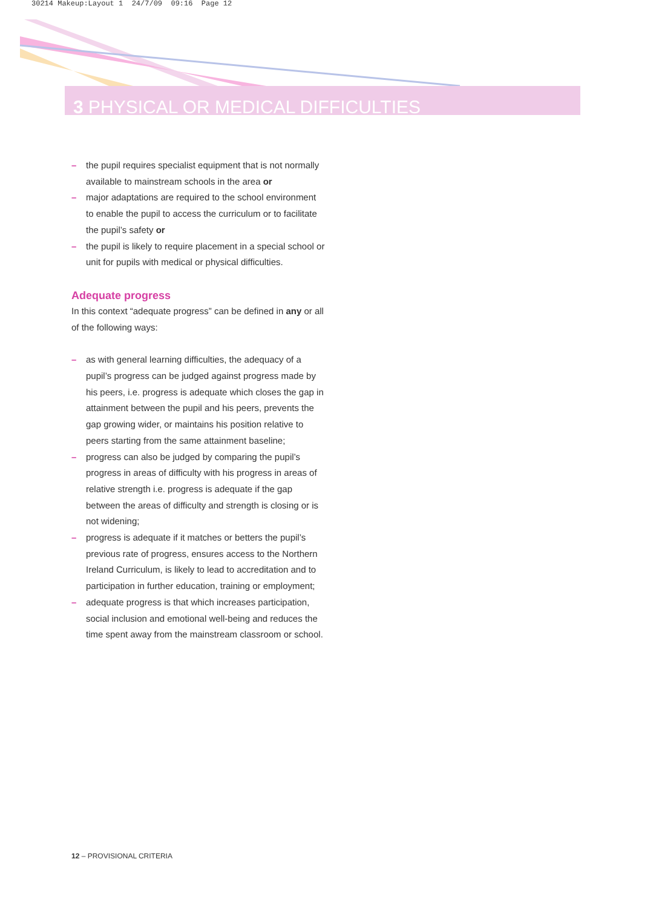30214 Makeup:Layout 1 24/7/09 09:16 Page 12
3 PHYSICAL OR MEDICAL DIFFICULTIES
– the pupil requires specialist equipment that is not normally available to mainstream schools in the area or
– major adaptations are required to the school environment to enable the pupil to access the curriculum or to facilitate the pupil’s safety or
– the pupil is likely to require placement in a special school or unit for pupils with medical or physical difficulties.
Adequate progress
In this context “adequate progress” can be defined in any or all of the following ways:
– as with general learning difficulties, the adequacy of a pupil’s progress can be judged against progress made by his peers, i.e. progress is adequate which closes the gap in attainment between the pupil and his peers, prevents the gap growing wider, or maintains his position relative to peers starting from the same attainment baseline;
– progress can also be judged by comparing the pupil’s progress in areas of difficulty with his progress in areas of relative strength i.e. progress is adequate if the gap between the areas of difficulty and strength is closing or is not widening;
– progress is adequate if it matches or betters the pupil’s previous rate of progress, ensures access to the Northern Ireland Curriculum, is likely to lead to accreditation and to participation in further education, training or employment;
– adequate progress is that which increases participation, social inclusion and emotional well-being and reduces the time spent away from the mainstream classroom or school.
12 – PROVISIONAL CRITERIA